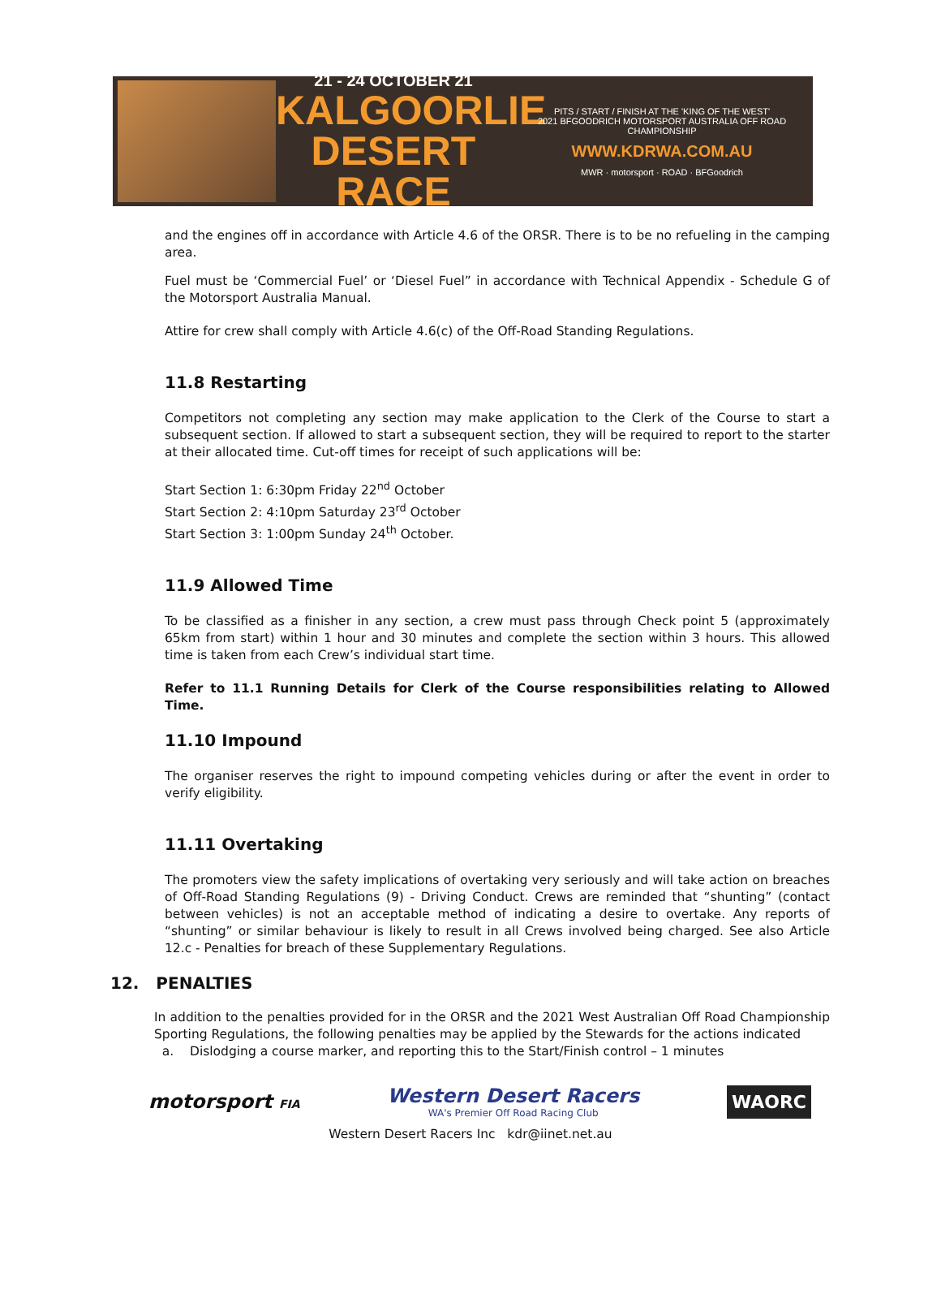21 - 24 OCTOBER 21
KALGOORLIE
DESERT RACE
PITS / START / FINISH AT THE 'KING OF THE WEST'
2021 BFGOODRICH MOTORSPORT AUSTRALIA OFF ROAD CHAMPIONSHIP
WWW.KDRWA.COM.AU
MWR · motorsport · ROAD · BFGoodrich
and the engines off in accordance with Article 4.6 of the ORSR. There is to be no refueling in the camping area.
Fuel must be ‘Commercial Fuel’ or ‘Diesel Fuel” in accordance with Technical Appendix - Schedule G of the Motorsport Australia Manual.
Attire for crew shall comply with Article 4.6(c) of the Off-Road Standing Regulations.
11.8 Restarting
Competitors not completing any section may make application to the Clerk of the Course to start a subsequent section. If allowed to start a subsequent section, they will be required to report to the starter at their allocated time. Cut-off times for receipt of such applications will be:
Start Section 1: 6:30pm Friday 22<sup>nd</sup> October
Start Section 2: 4:10pm Saturday 23<sup>rd</sup> October
Start Section 3: 1:00pm Sunday 24<sup>th</sup> October.
11.9 Allowed Time
To be classified as a finisher in any section, a crew must pass through Check point 5 (approximately 65km from start) within 1 hour and 30 minutes and complete the section within 3 hours. This allowed time is taken from each Crew’s individual start time.
Refer to 11.1 Running Details for Clerk of the Course responsibilities relating to Allowed Time.
11.10 Impound
The organiser reserves the right to impound competing vehicles during or after the event in order to verify eligibility.
11.11 Overtaking
The promoters view the safety implications of overtaking very seriously and will take action on breaches of Off-Road Standing Regulations (9) - Driving Conduct. Crews are reminded that “shunting” (contact between vehicles) is not an acceptable method of indicating a desire to overtake. Any reports of “shunting” or similar behaviour is likely to result in all Crews involved being charged. See also Article 12.c - Penalties for breach of these Supplementary Regulations.
12. PENALTIES
In addition to the penalties provided for in the ORSR and the 2021 West Australian Off Road Championship Sporting Regulations, the following penalties may be applied by the Stewards for the actions indicated
a. Dislodging a course marker, and reporting this to the Start/Finish control – 1 minutes
motorsport FIA
Western Desert Racers
WA's Premier Off Road Racing Club
WAORC
Western Desert Racers Inc kdr@iinet.net.au